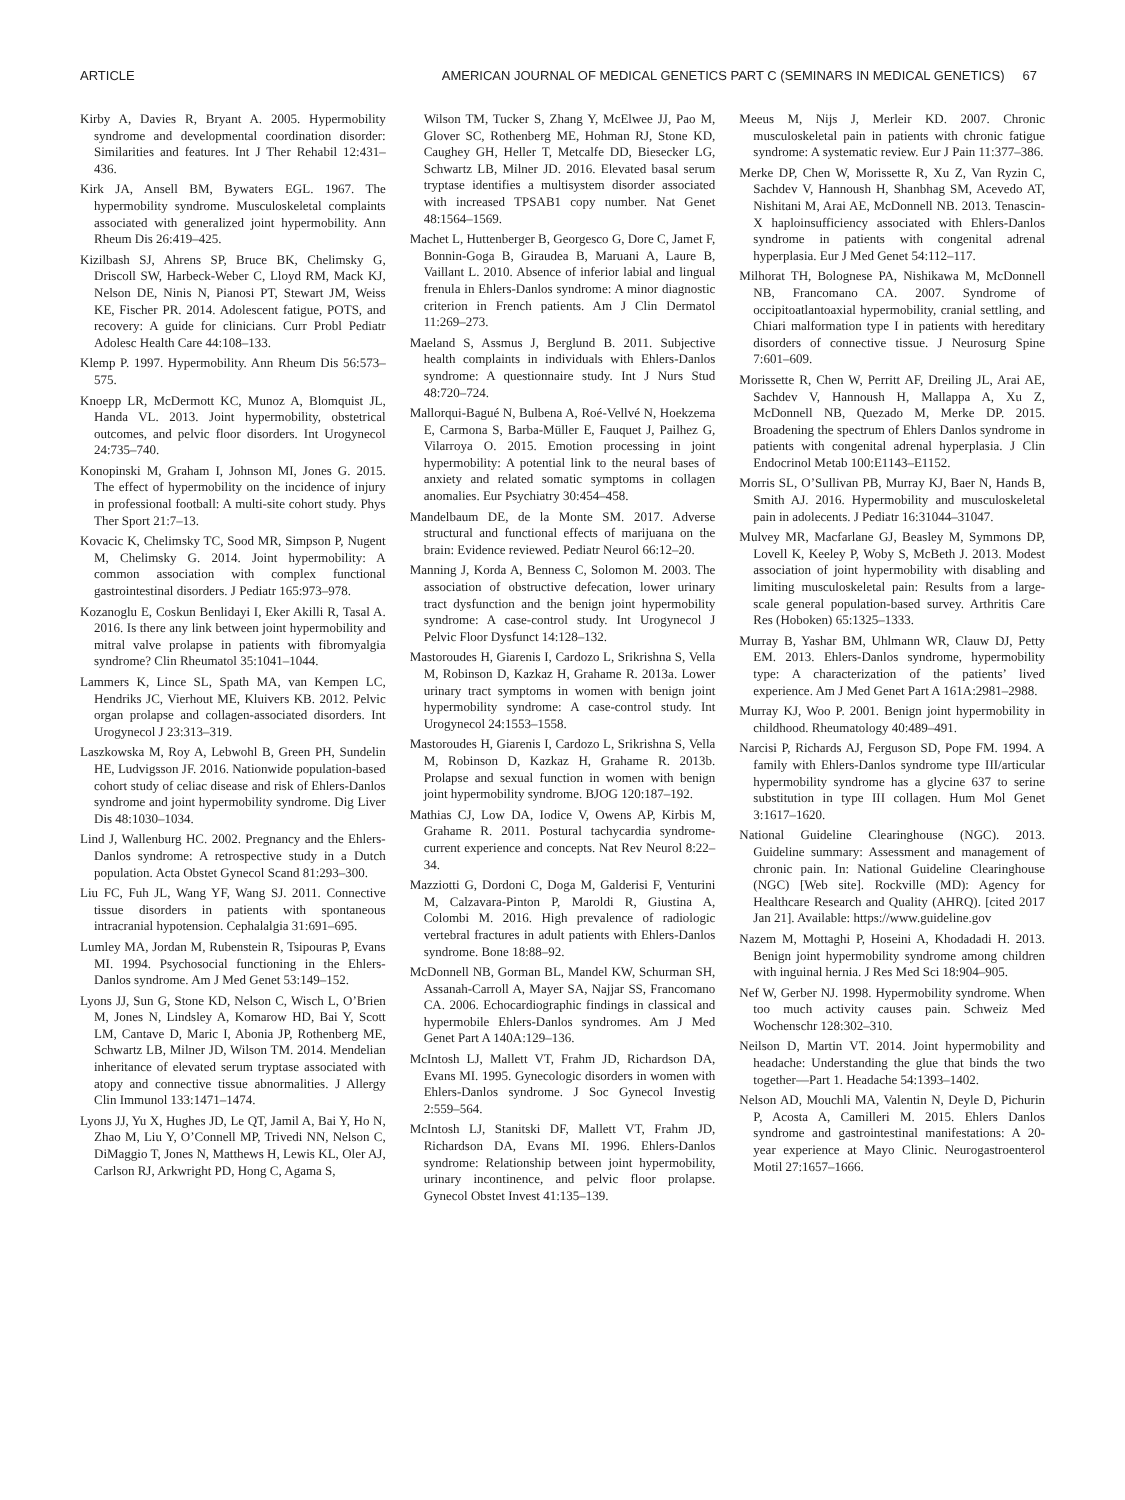ARTICLE AMERICAN JOURNAL OF MEDICAL GENETICS PART C (SEMINARS IN MEDICAL GENETICS) 67
Kirby A, Davies R, Bryant A. 2005. Hypermobility syndrome and developmental coordination disorder: Similarities and features. Int J Ther Rehabil 12:431–436.
Kirk JA, Ansell BM, Bywaters EGL. 1967. The hypermobility syndrome. Musculoskeletal complaints associated with generalized joint hypermobility. Ann Rheum Dis 26:419–425.
Kizilbash SJ, Ahrens SP, Bruce BK, Chelimsky G, Driscoll SW, Harbeck-Weber C, Lloyd RM, Mack KJ, Nelson DE, Ninis N, Pianosi PT, Stewart JM, Weiss KE, Fischer PR. 2014. Adolescent fatigue, POTS, and recovery: A guide for clinicians. Curr Probl Pediatr Adolesc Health Care 44:108–133.
Klemp P. 1997. Hypermobility. Ann Rheum Dis 56:573–575.
Knoepp LR, McDermott KC, Munoz A, Blomquist JL, Handa VL. 2013. Joint hypermobility, obstetrical outcomes, and pelvic floor disorders. Int Urogynecol 24:735–740.
Konopinski M, Graham I, Johnson MI, Jones G. 2015. The effect of hypermobility on the incidence of injury in professional football: A multi-site cohort study. Phys Ther Sport 21:7–13.
Kovacic K, Chelimsky TC, Sood MR, Simpson P, Nugent M, Chelimsky G. 2014. Joint hypermobility: A common association with complex functional gastrointestinal disorders. J Pediatr 165:973–978.
Kozanoglu E, Coskun Benlidayi I, Eker Akilli R, Tasal A. 2016. Is there any link between joint hypermobility and mitral valve prolapse in patients with fibromyalgia syndrome? Clin Rheumatol 35:1041–1044.
Lammers K, Lince SL, Spath MA, van Kempen LC, Hendriks JC, Vierhout ME, Kluivers KB. 2012. Pelvic organ prolapse and collagen-associated disorders. Int Urogynecol J 23:313–319.
Laszkowska M, Roy A, Lebwohl B, Green PH, Sundelin HE, Ludvigsson JF. 2016. Nationwide population-based cohort study of celiac disease and risk of Ehlers-Danlos syndrome and joint hypermobility syndrome. Dig Liver Dis 48:1030–1034.
Lind J, Wallenburg HC. 2002. Pregnancy and the Ehlers-Danlos syndrome: A retrospective study in a Dutch population. Acta Obstet Gynecol Scand 81:293–300.
Liu FC, Fuh JL, Wang YF, Wang SJ. 2011. Connective tissue disorders in patients with spontaneous intracranial hypotension. Cephalalgia 31:691–695.
Lumley MA, Jordan M, Rubenstein R, Tsipouras P, Evans MI. 1994. Psychosocial functioning in the Ehlers-Danlos syndrome. Am J Med Genet 53:149–152.
Lyons JJ, Sun G, Stone KD, Nelson C, Wisch L, O’Brien M, Jones N, Lindsley A, Komarow HD, Bai Y, Scott LM, Cantave D, Maric I, Abonia JP, Rothenberg ME, Schwartz LB, Milner JD, Wilson TM. 2014. Mendelian inheritance of elevated serum tryptase associated with atopy and connective tissue abnormalities. J Allergy Clin Immunol 133:1471–1474.
Lyons JJ, Yu X, Hughes JD, Le QT, Jamil A, Bai Y, Ho N, Zhao M, Liu Y, O’Connell MP, Trivedi NN, Nelson C, DiMaggio T, Jones N, Matthews H, Lewis KL, Oler AJ, Carlson RJ, Arkwright PD, Hong C, Agama S,
Wilson TM, Tucker S, Zhang Y, McElwee JJ, Pao M, Glover SC, Rothenberg ME, Hohman RJ, Stone KD, Caughey GH, Heller T, Metcalfe DD, Biesecker LG, Schwartz LB, Milner JD. 2016. Elevated basal serum tryptase identifies a multisystem disorder associated with increased TPSAB1 copy number. Nat Genet 48:1564–1569.
Machet L, Huttenberger B, Georgesco G, Dore C, Jamet F, Bonnin-Goga B, Giraudea B, Maruani A, Laure B, Vaillant L. 2010. Absence of inferior labial and lingual frenula in Ehlers-Danlos syndrome: A minor diagnostic criterion in French patients. Am J Clin Dermatol 11:269–273.
Maeland S, Assmus J, Berglund B. 2011. Subjective health complaints in individuals with Ehlers-Danlos syndrome: A questionnaire study. Int J Nurs Stud 48:720–724.
Mallorqui-Bagué N, Bulbena A, Roé-Vellvé N, Hoekzema E, Carmona S, Barba-Müller E, Fauquet J, Pailhez G, Vilarroya O. 2015. Emotion processing in joint hypermobility: A potential link to the neural bases of anxiety and related somatic symptoms in collagen anomalies. Eur Psychiatry 30:454–458.
Mandelbaum DE, de la Monte SM. 2017. Adverse structural and functional effects of marijuana on the brain: Evidence reviewed. Pediatr Neurol 66:12–20.
Manning J, Korda A, Benness C, Solomon M. 2003. The association of obstructive defecation, lower urinary tract dysfunction and the benign joint hypermobility syndrome: A case-control study. Int Urogynecol J Pelvic Floor Dysfunct 14:128–132.
Mastoroudes H, Giarenis I, Cardozo L, Srikrishna S, Vella M, Robinson D, Kazkaz H, Grahame R. 2013a. Lower urinary tract symptoms in women with benign joint hypermobility syndrome: A case-control study. Int Urogynecol 24:1553–1558.
Mastoroudes H, Giarenis I, Cardozo L, Srikrishna S, Vella M, Robinson D, Kazkaz H, Grahame R. 2013b. Prolapse and sexual function in women with benign joint hypermobility syndrome. BJOG 120:187–192.
Mathias CJ, Low DA, Iodice V, Owens AP, Kirbis M, Grahame R. 2011. Postural tachycardia syndrome-current experience and concepts. Nat Rev Neurol 8:22–34.
Mazziotti G, Dordoni C, Doga M, Galderisi F, Venturini M, Calzavara-Pinton P, Maroldi R, Giustina A, Colombi M. 2016. High prevalence of radiologic vertebral fractures in adult patients with Ehlers-Danlos syndrome. Bone 18:88–92.
McDonnell NB, Gorman BL, Mandel KW, Schurman SH, Assanah-Carroll A, Mayer SA, Najjar SS, Francomano CA. 2006. Echocardiographic findings in classical and hypermobile Ehlers-Danlos syndromes. Am J Med Genet Part A 140A:129–136.
McIntosh LJ, Mallett VT, Frahm JD, Richardson DA, Evans MI. 1995. Gynecologic disorders in women with Ehlers-Danlos syndrome. J Soc Gynecol Investig 2:559–564.
McIntosh LJ, Stanitski DF, Mallett VT, Frahm JD, Richardson DA, Evans MI. 1996. Ehlers-Danlos syndrome: Relationship between joint hypermobility, urinary incontinence, and pelvic floor prolapse. Gynecol Obstet Invest 41:135–139.
Meeus M, Nijs J, Merleir KD. 2007. Chronic musculoskeletal pain in patients with chronic fatigue syndrome: A systematic review. Eur J Pain 11:377–386.
Merke DP, Chen W, Morissette R, Xu Z, Van Ryzin C, Sachdev V, Hannoush H, Shanbhag SM, Acevedo AT, Nishitani M, Arai AE, McDonnell NB. 2013. Tenascin-X haploinsufficiency associated with Ehlers-Danlos syndrome in patients with congenital adrenal hyperplasia. Eur J Med Genet 54:112–117.
Milhorat TH, Bolognese PA, Nishikawa M, McDonnell NB, Francomano CA. 2007. Syndrome of occipitoatlantoaxial hypermobility, cranial settling, and Chiari malformation type I in patients with hereditary disorders of connective tissue. J Neurosurg Spine 7:601–609.
Morissette R, Chen W, Perritt AF, Dreiling JL, Arai AE, Sachdev V, Hannoush H, Mallappa A, Xu Z, McDonnell NB, Quezado M, Merke DP. 2015. Broadening the spectrum of Ehlers Danlos syndrome in patients with congenital adrenal hyperplasia. J Clin Endocrinol Metab 100:E1143–E1152.
Morris SL, O’Sullivan PB, Murray KJ, Baer N, Hands B, Smith AJ. 2016. Hypermobility and musculoskeletal pain in adolecents. J Pediatr 16:31044–31047.
Mulvey MR, Macfarlane GJ, Beasley M, Symmons DP, Lovell K, Keeley P, Woby S, McBeth J. 2013. Modest association of joint hypermobility with disabling and limiting musculoskeletal pain: Results from a large-scale general population-based survey. Arthritis Care Res (Hoboken) 65:1325–1333.
Murray B, Yashar BM, Uhlmann WR, Clauw DJ, Petty EM. 2013. Ehlers-Danlos syndrome, hypermobility type: A characterization of the patients’ lived experience. Am J Med Genet Part A 161A:2981–2988.
Murray KJ, Woo P. 2001. Benign joint hypermobility in childhood. Rheumatology 40:489–491.
Narcisi P, Richards AJ, Ferguson SD, Pope FM. 1994. A family with Ehlers-Danlos syndrome type III/articular hypermobility syndrome has a glycine 637 to serine substitution in type III collagen. Hum Mol Genet 3:1617–1620.
National Guideline Clearinghouse (NGC). 2013. Guideline summary: Assessment and management of chronic pain. In: National Guideline Clearinghouse (NGC) [Web site]. Rockville (MD): Agency for Healthcare Research and Quality (AHRQ). [cited 2017 Jan 21]. Available: https://www.guideline.gov
Nazem M, Mottaghi P, Hoseini A, Khodadadi H. 2013. Benign joint hypermobility syndrome among children with inguinal hernia. J Res Med Sci 18:904–905.
Nef W, Gerber NJ. 1998. Hypermobility syndrome. When too much activity causes pain. Schweiz Med Wochenschr 128:302–310.
Neilson D, Martin VT. 2014. Joint hypermobility and headache: Understanding the glue that binds the two together—Part 1. Headache 54:1393–1402.
Nelson AD, Mouchli MA, Valentin N, Deyle D, Pichurin P, Acosta A, Camilleri M. 2015. Ehlers Danlos syndrome and gastrointestinal manifestations: A 20-year experience at Mayo Clinic. Neurogastroenterol Motil 27:1657–1666.